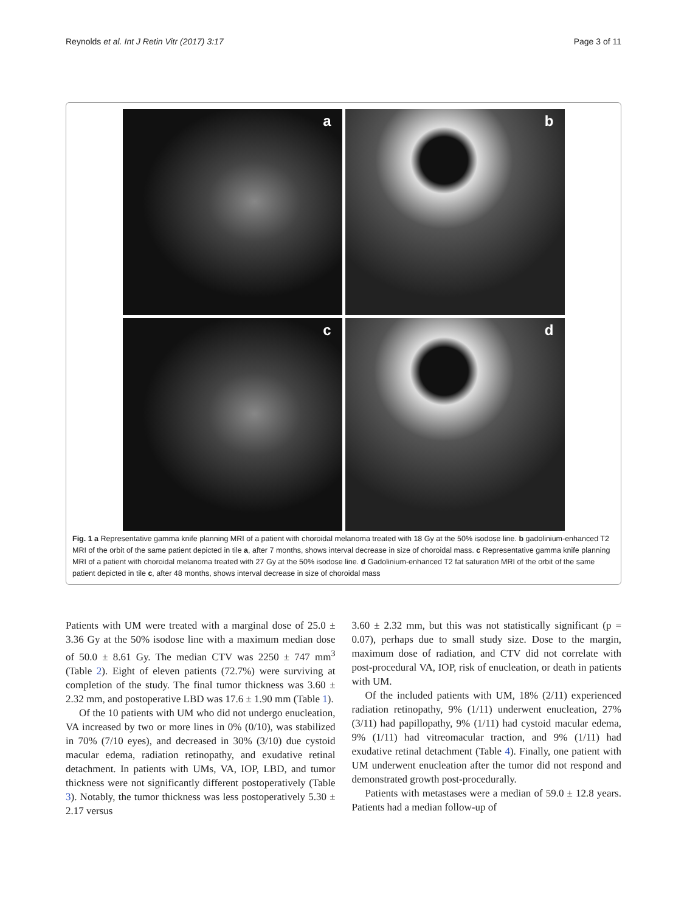Reynolds et al. Int J Retin Vitr (2017) 3:17
Page 3 of 11
a
b
c
d
Fig. 1 a Representative gamma knife planning MRI of a patient with choroidal melanoma treated with 18 Gy at the 50% isodose line. b gadolinium-enhanced T2 MRI of the orbit of the same patient depicted in tile a, after 7 months, shows interval decrease in size of choroidal mass. c Representative gamma knife planning MRI of a patient with choroidal melanoma treated with 27 Gy at the 50% isodose line. d Gadolinium-enhanced T2 fat saturation MRI of the orbit of the same patient depicted in tile c, after 48 months, shows interval decrease in size of choroidal mass
Patients with UM were treated with a marginal dose of 25.0 ± 3.36 Gy at the 50% isodose line with a maximum median dose of 50.0 ± 8.61 Gy. The median CTV was 2250 ± 747 mm<sup>3</sup> (Table 2). Eight of eleven patients (72.7%) were surviving at completion of the study. The final tumor thickness was 3.60 ± 2.32 mm, and postoperative LBD was 17.6 ± 1.90 mm (Table 1).
Of the 10 patients with UM who did not undergo enucleation, VA increased by two or more lines in 0% (0/10), was stabilized in 70% (7/10 eyes), and decreased in 30% (3/10) due cystoid macular edema, radiation retinopathy, and exudative retinal detachment. In patients with UMs, VA, IOP, LBD, and tumor thickness were not significantly different postoperatively (Table 3). Notably, the tumor thickness was less postoperatively 5.30 ± 2.17 versus
3.60 ± 2.32 mm, but this was not statistically significant (p = 0.07), perhaps due to small study size. Dose to the margin, maximum dose of radiation, and CTV did not correlate with post-procedural VA, IOP, risk of enucleation, or death in patients with UM.
Of the included patients with UM, 18% (2/11) experienced radiation retinopathy, 9% (1/11) underwent enucleation, 27% (3/11) had papillopathy, 9% (1/11) had cystoid macular edema, 9% (1/11) had vitreomacular traction, and 9% (1/11) had exudative retinal detachment (Table 4). Finally, one patient with UM underwent enucleation after the tumor did not respond and demonstrated growth post-procedurally.
Patients with metastases were a median of 59.0 ± 12.8 years. Patients had a median follow-up of